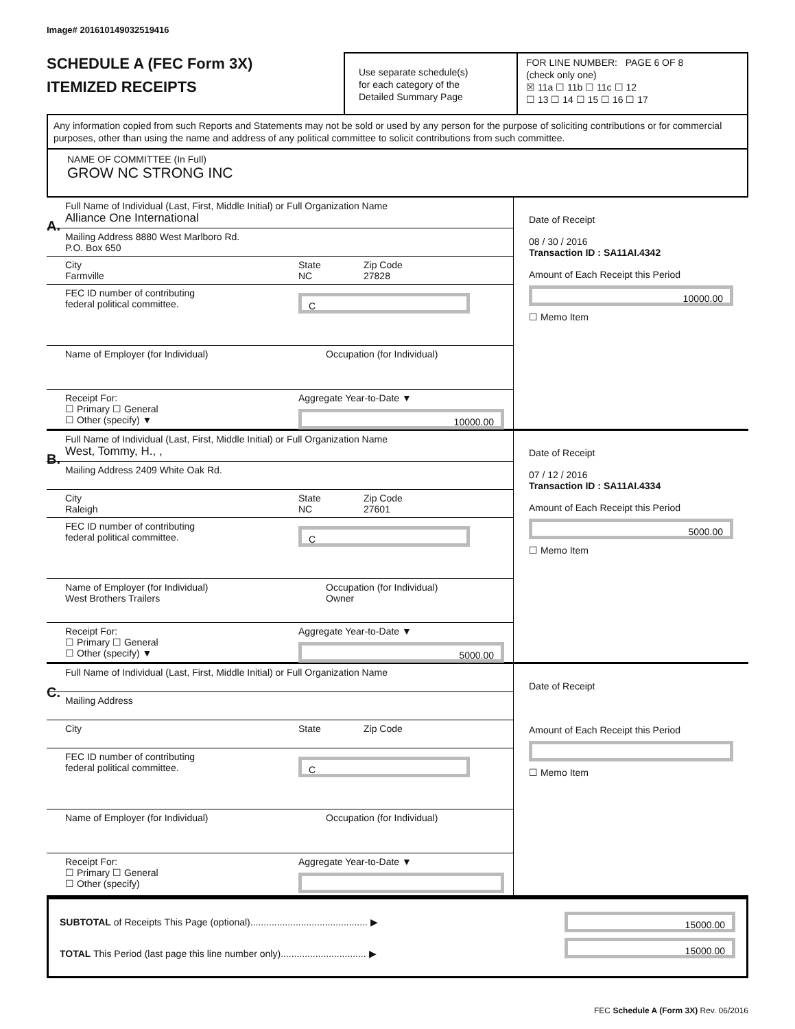Image# 201610149032519416
SCHEDULE A (FEC Form 3X)
ITEMIZED RECEIPTS
Use separate schedule(s)
for each category of the
Detailed Summary Page
FOR LINE NUMBER: PAGE 6 OF 8
(check only one)
☒ 11a ☐ 11b ☐ 11c ☐ 12
☐ 13 ☐ 14 ☐ 15 ☐ 16 ☐ 17
Any information copied from such Reports and Statements may not be sold or used by any person for the purpose of soliciting contributions or for commercial purposes, other than using the name and address of any political committee to solicit contributions from such committee.
NAME OF COMMITTEE (In Full)
GROW NC STRONG INC
A.
Full Name of Individual (Last, First, Middle Initial) or Full Organization Name
Alliance One International
Mailing Address 8880 West Marlboro Rd.
P.O. Box 650
City
Farmville
State
NC
Zip Code
27828
FEC ID number of contributing
federal political committee.
C
Name of Employer (for Individual) Occupation (for Individual)
Receipt For:
☐ Primary ☐ General
☐ Other (specify) ▼
Aggregate Year-to-Date ▼
10000.00
Date of Receipt
08 / 30 / 2016
Transaction ID : SA11AI.4342
Amount of Each Receipt this Period
10000.00
☐ Memo Item
B.
Full Name of Individual (Last, First, Middle Initial) or Full Organization Name
West, Tommy, H., ,
Mailing Address 2409 White Oak Rd.
City
Raleigh
State
NC
Zip Code
27601
FEC ID number of contributing
federal political committee.
C
Name of Employer (for Individual)
West Brothers Trailers
Occupation (for Individual)
Owner
Receipt For:
☐ Primary ☐ General
☐ Other (specify) ▼
Aggregate Year-to-Date ▼
5000.00
Date of Receipt
07 / 12 / 2016
Transaction ID : SA11AI.4334
Amount of Each Receipt this Period
5000.00
☐ Memo Item
C.
Full Name of Individual (Last, First, Middle Initial) or Full Organization Name
Mailing Address
City
State Zip Code
FEC ID number of contributing
federal political committee.
C
Name of Employer (for Individual) Occupation (for Individual)
Receipt For:
☐ Primary ☐ General
☐ Other (specify)
Aggregate Year-to-Date ▼
Date of Receipt
Amount of Each Receipt this Period
☐ Memo Item
SUBTOTAL of Receipts This Page (optional)............................................ ▶
TOTAL This Period (last page this line number only)................................ ▶
15000.00
15000.00
FEC Schedule A (Form 3X) Rev. 06/2016